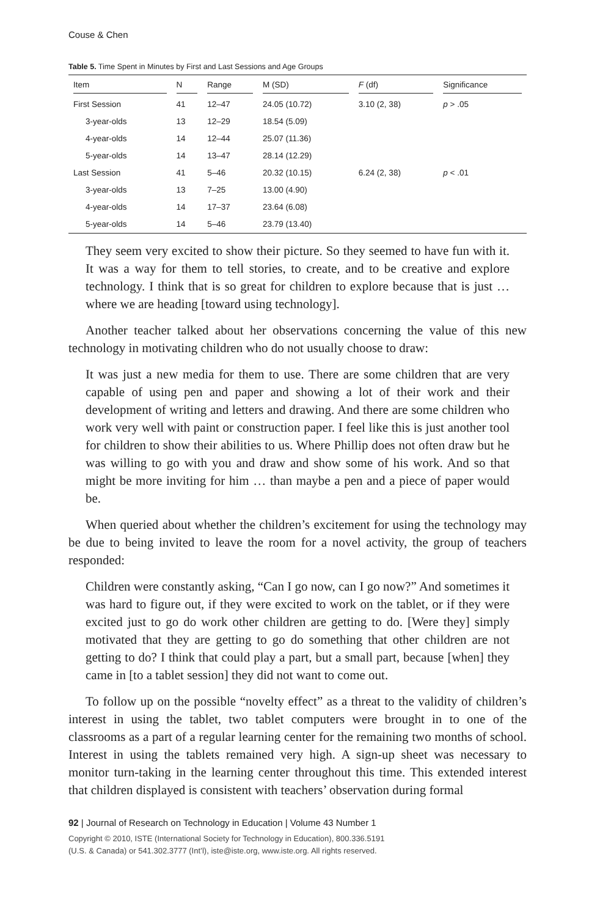Couse & Chen
Table 5. Time Spent in Minutes by First and Last Sessions and Age Groups
| Item | N | Range | M (SD) | F (df) | Significance |
| --- | --- | --- | --- | --- | --- |
| First Session | 41 | 12–47 | 24.05 (10.72) | 3.10 (2, 38) | p > .05 |
| 3-year-olds | 13 | 12–29 | 18.54 (5.09) | | |
| 4-year-olds | 14 | 12–44 | 25.07 (11.36) | | |
| 5-year-olds | 14 | 13–47 | 28.14 (12.29) | | |
| Last Session | 41 | 5–46 | 20.32 (10.15) | 6.24 (2, 38) | p < .01 |
| 3-year-olds | 13 | 7–25 | 13.00 (4.90) | | |
| 4-year-olds | 14 | 17–37 | 23.64 (6.08) | | |
| 5-year-olds | 14 | 5–46 | 23.79 (13.40) | | |
They seem very excited to show their picture. So they seemed to have fun with it. It was a way for them to tell stories, to create, and to be creative and explore technology. I think that is so great for children to explore because that is just … where we are heading [toward using technology].
Another teacher talked about her observations concerning the value of this new technology in motivating children who do not usually choose to draw:
It was just a new media for them to use. There are some children that are very capable of using pen and paper and showing a lot of their work and their development of writing and letters and drawing. And there are some children who work very well with paint or construction paper. I feel like this is just another tool for children to show their abilities to us. Where Phillip does not often draw but he was willing to go with you and draw and show some of his work. And so that might be more inviting for him … than maybe a pen and a piece of paper would be.
When queried about whether the children’s excitement for using the technology may be due to being invited to leave the room for a novel activity, the group of teachers responded:
Children were constantly asking, “Can I go now, can I go now?” And sometimes it was hard to figure out, if they were excited to work on the tablet, or if they were excited just to go do work other children are getting to do. [Were they] simply motivated that they are getting to go do something that other children are not getting to do? I think that could play a part, but a small part, because [when] they came in [to a tablet session] they did not want to come out.
To follow up on the possible “novelty effect” as a threat to the validity of children’s interest in using the tablet, two tablet computers were brought in to one of the classrooms as a part of a regular learning center for the remaining two months of school. Interest in using the tablets remained very high. A sign-up sheet was necessary to monitor turn-taking in the learning center throughout this time. This extended interest that children displayed is consistent with teachers’ observation during formal
92 | Journal of Research on Technology in Education | Volume 43 Number 1
Copyright © 2010, ISTE (International Society for Technology in Education), 800.336.5191
(U.S. & Canada) or 541.302.3777 (Int’l), iste@iste.org, www.iste.org. All rights reserved.